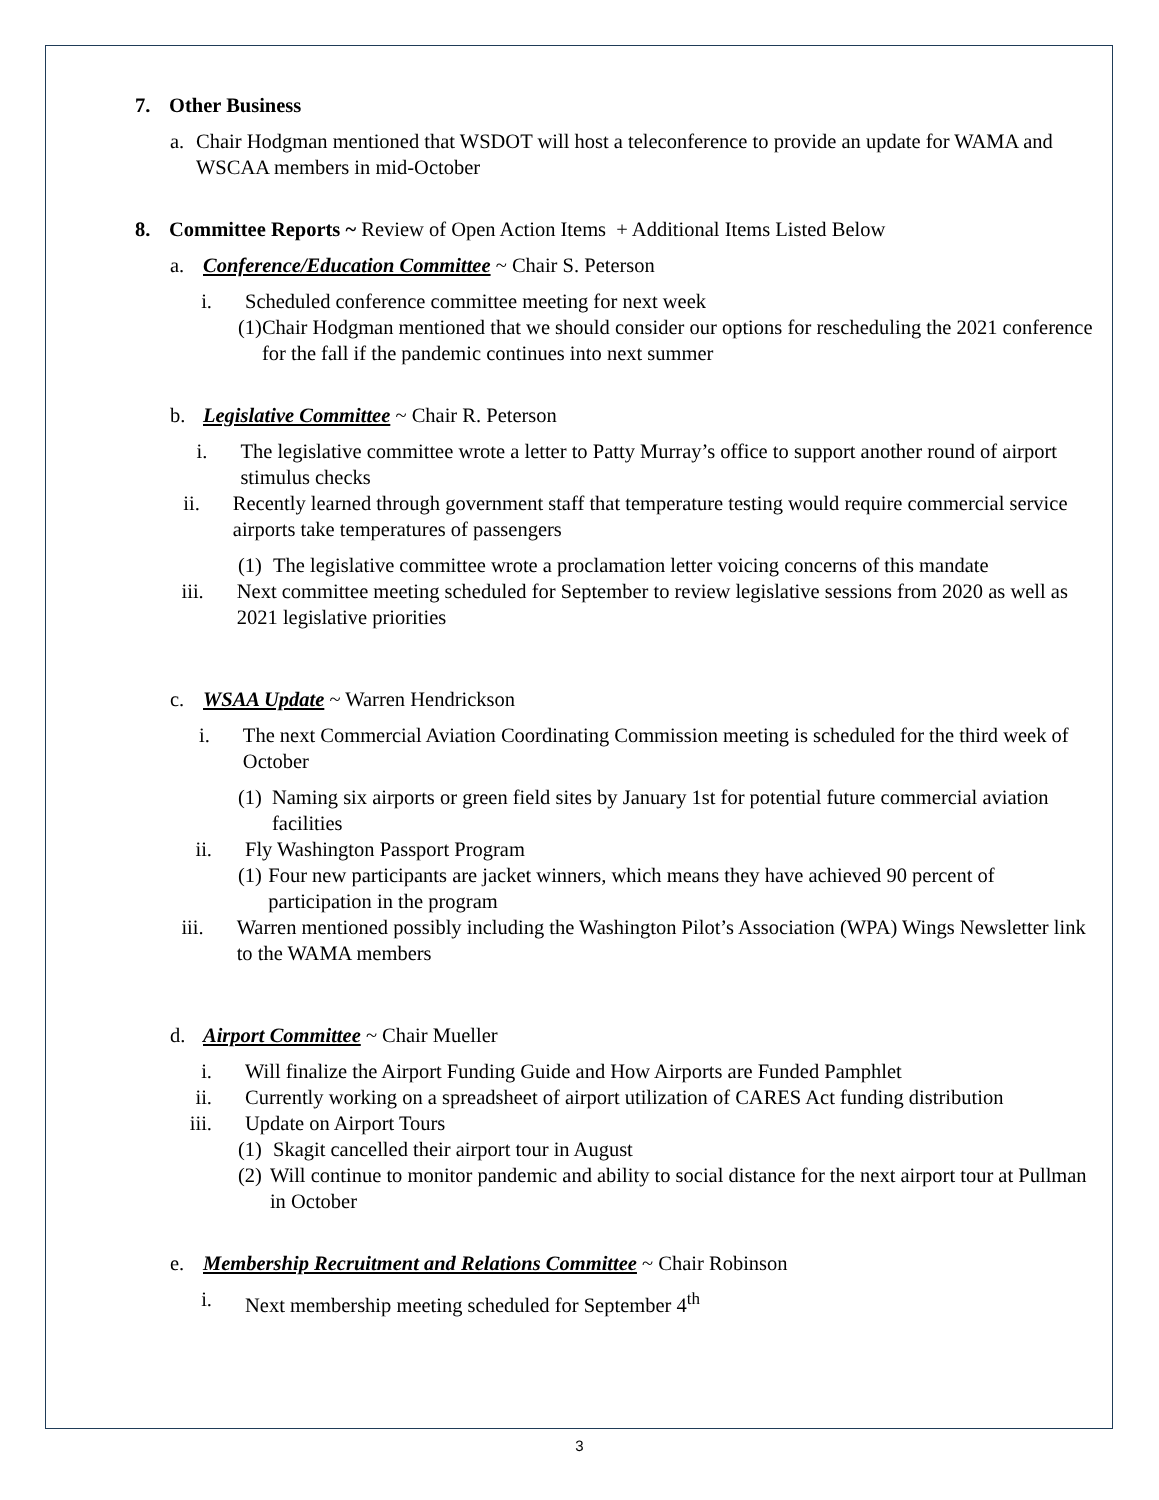7. Other Business
a. Chair Hodgman mentioned that WSDOT will host a teleconference to provide an update for WAMA and WSCAA members in mid-October
8. Committee Reports ~ Review of Open Action Items + Additional Items Listed Below
a. Conference/Education Committee ~ Chair S. Peterson
i. Scheduled conference committee meeting for next week
(1)
Chair Hodgman mentioned that we should consider our options for rescheduling the 2021 conference for the fall if the pandemic continues into next summer
b. Legislative Committee ~ Chair R. Peterson
i. The legislative committee wrote a letter to Patty Murray’s office to support another round of airport stimulus checks
ii. Recently learned through government staff that temperature testing would require commercial service airports take temperatures of passengers
(1)
The legislative committee wrote a proclamation letter voicing concerns of this mandate
iii. Next committee meeting scheduled for September to review legislative sessions from 2020 as well as 2021 legislative priorities
c. WSAA Update ~ Warren Hendrickson
i. The next Commercial Aviation Coordinating Commission meeting is scheduled for the third week of October
(1)
Naming six airports or green field sites by January 1st for potential future commercial aviation facilities
ii. Fly Washington Passport Program
(1)
Four new participants are jacket winners, which means they have achieved 90 percent of participation in the program
iii. Warren mentioned possibly including the Washington Pilot’s Association (WPA) Wings Newsletter link to the WAMA members
d. Airport Committee ~ Chair Mueller
i. Will finalize the Airport Funding Guide and How Airports are Funded Pamphlet
ii. Currently working on a spreadsheet of airport utilization of CARES Act funding distribution
iii. Update on Airport Tours
(1)
Skagit cancelled their airport tour in August
(2)
Will continue to monitor pandemic and ability to social distance for the next airport tour at Pullman in October
e. Membership Recruitment and Relations Committee ~ Chair Robinson
i. Next membership meeting scheduled for September 4<sup>th</sup>
3